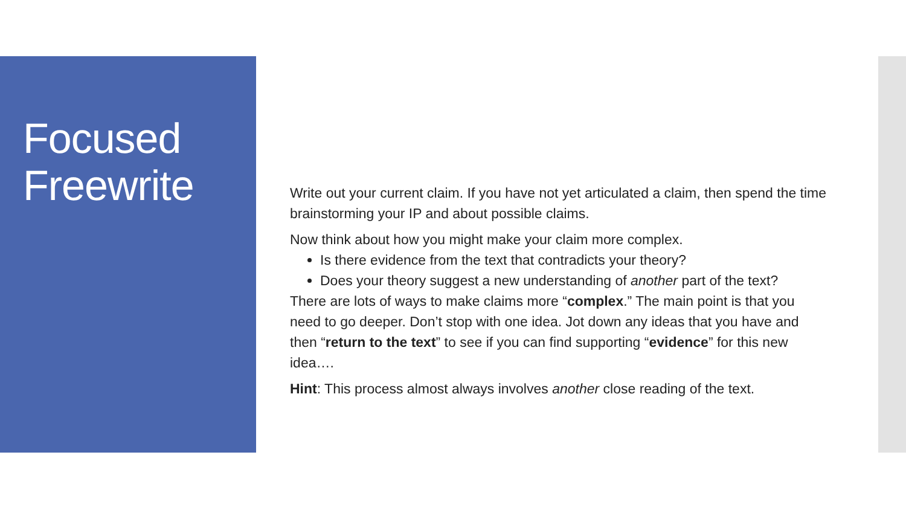Focused
Freewrite
Write out your current claim. If you have not yet articulated a claim, then spend the time brainstorming your IP and about possible claims.
Now think about how you might make your claim more complex.
Is there evidence from the text that contradicts your theory?
Does your theory suggest a new understanding of another part of the text?
There are lots of ways to make claims more “complex.” The main point is that you need to go deeper. Don’t stop with one idea. Jot down any ideas that you have and then “return to the text” to see if you can find supporting “evidence” for this new idea….
Hint: This process almost always involves another close reading of the text.